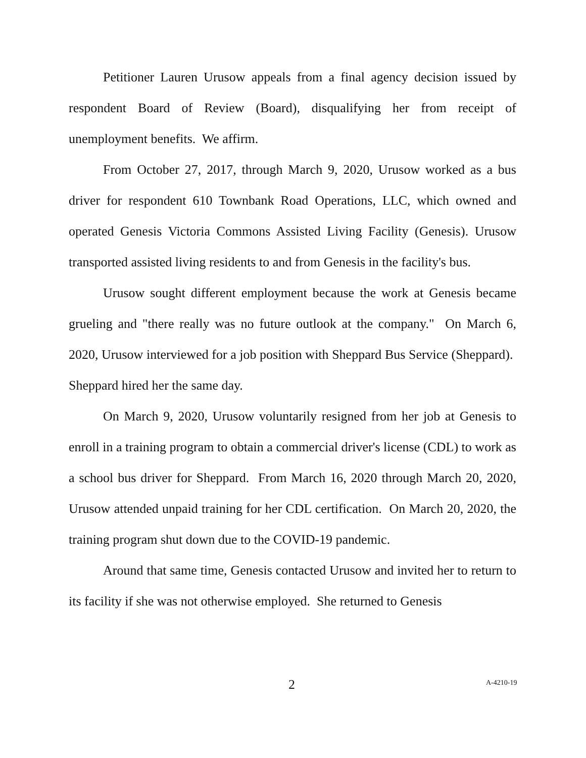Petitioner Lauren Urusow appeals from a final agency decision issued by respondent Board of Review (Board), disqualifying her from receipt of unemployment benefits. We affirm.
From October 27, 2017, through March 9, 2020, Urusow worked as a bus driver for respondent 610 Townbank Road Operations, LLC, which owned and operated Genesis Victoria Commons Assisted Living Facility (Genesis). Urusow transported assisted living residents to and from Genesis in the facility's bus.
Urusow sought different employment because the work at Genesis became grueling and "there really was no future outlook at the company." On March 6, 2020, Urusow interviewed for a job position with Sheppard Bus Service (Sheppard). Sheppard hired her the same day.
On March 9, 2020, Urusow voluntarily resigned from her job at Genesis to enroll in a training program to obtain a commercial driver's license (CDL) to work as a school bus driver for Sheppard. From March 16, 2020 through March 20, 2020, Urusow attended unpaid training for her CDL certification. On March 20, 2020, the training program shut down due to the COVID-19 pandemic.
Around that same time, Genesis contacted Urusow and invited her to return to its facility if she was not otherwise employed. She returned to Genesis
2 A-4210-19